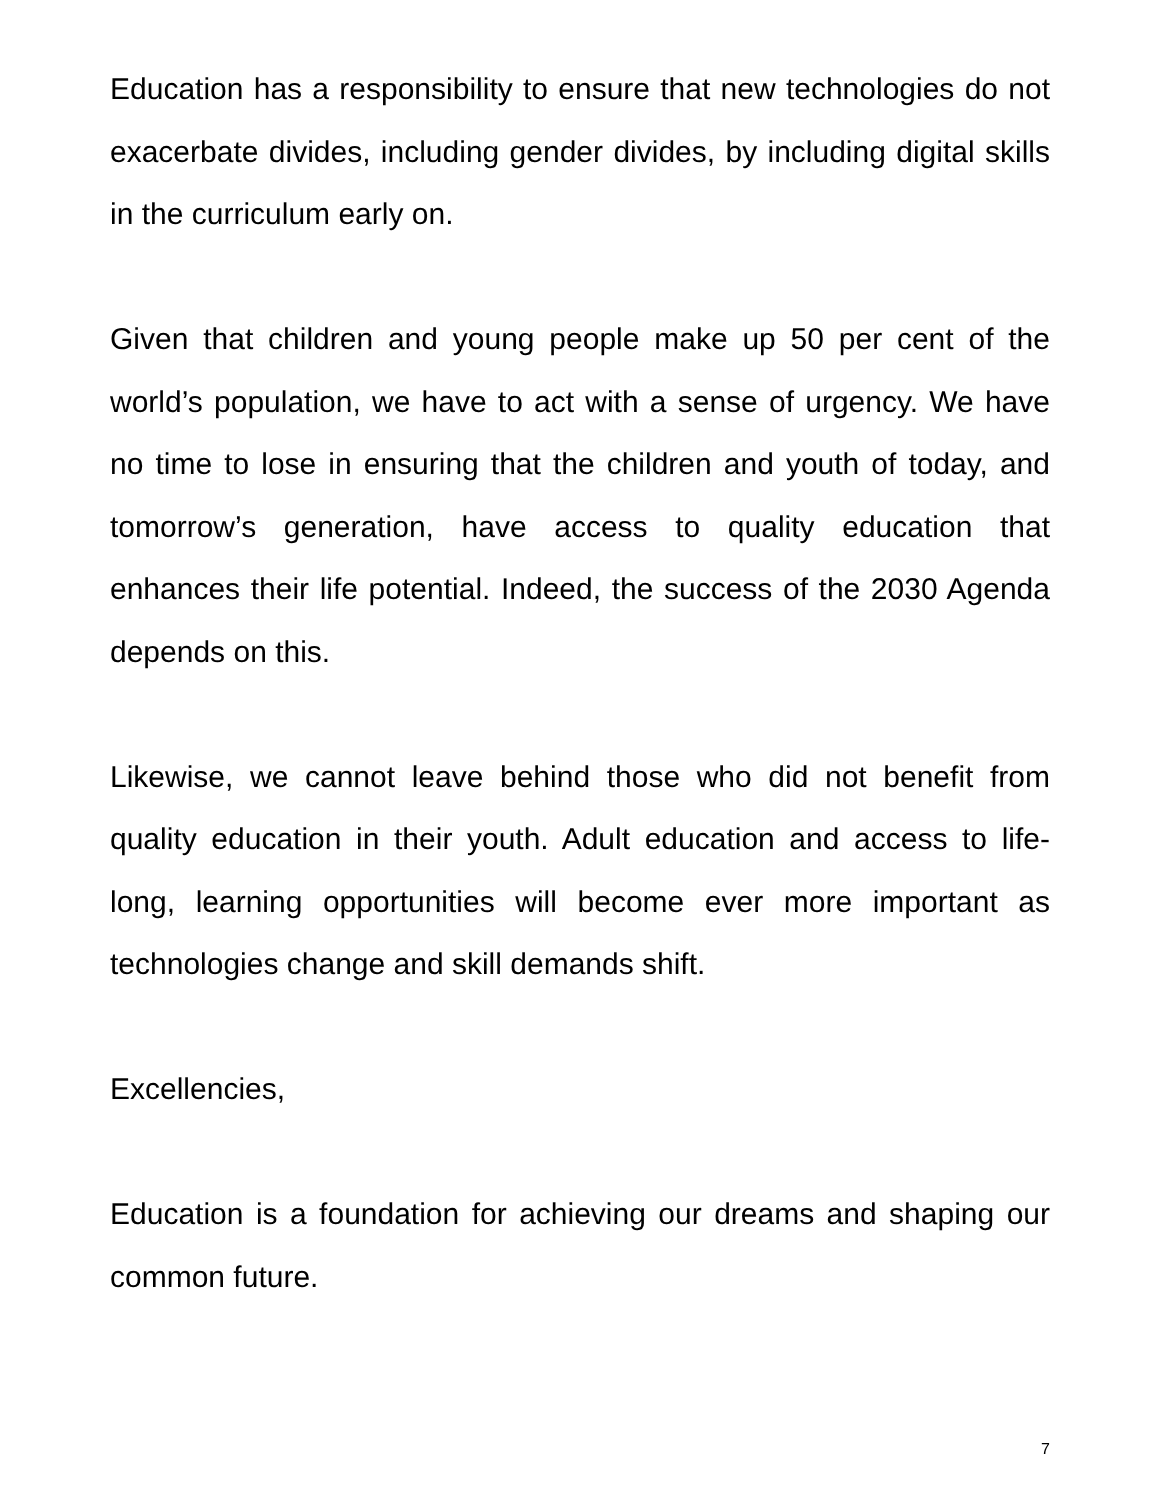Education has a responsibility to ensure that new technologies do not exacerbate divides, including gender divides, by including digital skills in the curriculum early on.
Given that children and young people make up 50 per cent of the world’s population, we have to act with a sense of urgency. We have no time to lose in ensuring that the children and youth of today, and tomorrow’s generation, have access to quality education that enhances their life potential. Indeed, the success of the 2030 Agenda depends on this.
Likewise, we cannot leave behind those who did not benefit from quality education in their youth. Adult education and access to life-long, learning opportunities will become ever more important as technologies change and skill demands shift.
Excellencies,
Education is a foundation for achieving our dreams and shaping our common future.
7